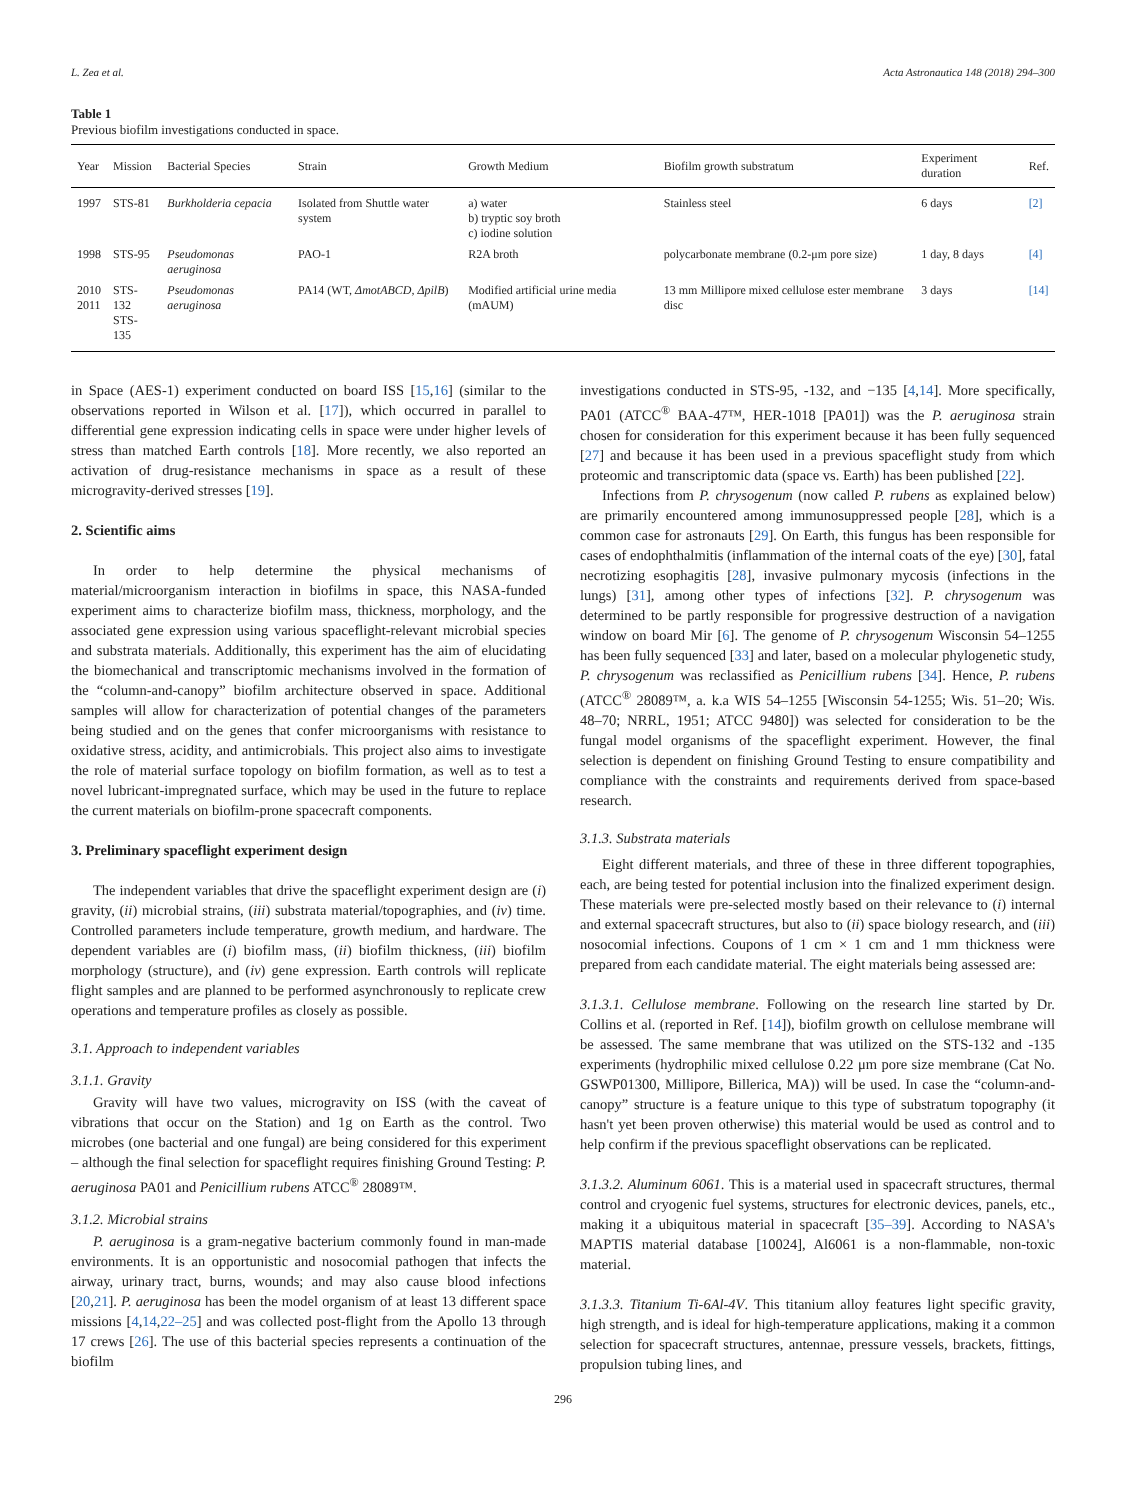L. Zea et al. Acta Astronautica 148 (2018) 294–300
Table 1
Previous biofilm investigations conducted in space.
| Year | Mission | Bacterial Species | Strain | Growth Medium | Biofilm growth substratum | Experiment duration | Ref. |
| --- | --- | --- | --- | --- | --- | --- | --- |
| 1997 | STS-81 | Burkholderia cepacia | Isolated from Shuttle water system | a) water b) tryptic soy broth c) iodine solution | Stainless steel | 6 days | [2] |
| 1998 | STS-95 | Pseudomonas aeruginosa | PAO-1 | R2A broth | polycarbonate membrane (0.2-μm pore size) | 1 day, 8 days | [4] |
| 2010 2011 | STS-132 STS-135 | Pseudomonas aeruginosa | PA14 (WT, ΔmotABCD, ΔpilB ) | Modified artificial urine media (mAUM) | 13 mm Millipore mixed cellulose ester membrane disc | 3 days | [14] |
in Space (AES-1) experiment conducted on board ISS [15,16] (similar to the observations reported in Wilson et al. [17]), which occurred in parallel to differential gene expression indicating cells in space were under higher levels of stress than matched Earth controls [18]. More recently, we also reported an activation of drug-resistance mechanisms in space as a result of these microgravity-derived stresses [19].
2. Scientific aims
In order to help determine the physical mechanisms of material/microorganism interaction in biofilms in space, this NASA-funded experiment aims to characterize biofilm mass, thickness, morphology, and the associated gene expression using various spaceflight-relevant microbial species and substrata materials. Additionally, this experiment has the aim of elucidating the biomechanical and transcriptomic mechanisms involved in the formation of the “column-and-canopy” biofilm architecture observed in space. Additional samples will allow for characterization of potential changes of the parameters being studied and on the genes that confer microorganisms with resistance to oxidative stress, acidity, and antimicrobials. This project also aims to investigate the role of material surface topology on biofilm formation, as well as to test a novel lubricant-impregnated surface, which may be used in the future to replace the current materials on biofilm-prone spacecraft components.
3. Preliminary spaceflight experiment design
The independent variables that drive the spaceflight experiment design are (i) gravity, (ii) microbial strains, (iii) substrata material/topographies, and (iv) time. Controlled parameters include temperature, growth medium, and hardware. The dependent variables are (i) biofilm mass, (ii) biofilm thickness, (iii) biofilm morphology (structure), and (iv) gene expression. Earth controls will replicate flight samples and are planned to be performed asynchronously to replicate crew operations and temperature profiles as closely as possible.
3.1. Approach to independent variables
3.1.1. Gravity
Gravity will have two values, microgravity on ISS (with the caveat of vibrations that occur on the Station) and 1g on Earth as the control. Two microbes (one bacterial and one fungal) are being considered for this experiment – although the final selection for spaceflight requires finishing Ground Testing: P. aeruginosa PA01 and Penicillium rubens ATCC<sup>®</sup> 28089™.
3.1.2. Microbial strains
P. aeruginosa is a gram-negative bacterium commonly found in man-made environments. It is an opportunistic and nosocomial pathogen that infects the airway, urinary tract, burns, wounds; and may also cause blood infections [20,21]. P. aeruginosa has been the model organism of at least 13 different space missions [4,14,22–25] and was collected post-flight from the Apollo 13 through 17 crews [26]. The use of this bacterial species represents a continuation of the biofilm
investigations conducted in STS-95, -132, and −135 [4,14]. More specifically, PA01 (ATCC<sup>®</sup> BAA-47™, HER-1018 [PA01]) was the P. aeruginosa strain chosen for consideration for this experiment because it has been fully sequenced [27] and because it has been used in a previous spaceflight study from which proteomic and transcriptomic data (space vs. Earth) has been published [22].
Infections from P. chrysogenum (now called P. rubens as explained below) are primarily encountered among immunosuppressed people [28], which is a common case for astronauts [29]. On Earth, this fungus has been responsible for cases of endophthalmitis (inflammation of the internal coats of the eye) [30], fatal necrotizing esophagitis [28], invasive pulmonary mycosis (infections in the lungs) [31], among other types of infections [32]. P. chrysogenum was determined to be partly responsible for progressive destruction of a navigation window on board Mir [6]. The genome of P. chrysogenum Wisconsin 54–1255 has been fully sequenced [33] and later, based on a molecular phylogenetic study, P. chrysogenum was reclassified as Penicillium rubens [34]. Hence, P. rubens (ATCC<sup>®</sup> 28089™, a. k.a WIS 54–1255 [Wisconsin 54-1255; Wis. 51–20; Wis. 48–70; NRRL, 1951; ATCC 9480]) was selected for consideration to be the fungal model organisms of the spaceflight experiment. However, the final selection is dependent on finishing Ground Testing to ensure compatibility and compliance with the constraints and requirements derived from space-based research.
3.1.3. Substrata materials
Eight different materials, and three of these in three different topographies, each, are being tested for potential inclusion into the finalized experiment design. These materials were pre-selected mostly based on their relevance to (i) internal and external spacecraft structures, but also to (ii) space biology research, and (iii) nosocomial infections. Coupons of 1 cm × 1 cm and 1 mm thickness were prepared from each candidate material. The eight materials being assessed are:
3.1.3.1. Cellulose membrane. Following on the research line started by Dr. Collins et al. (reported in Ref. [14]), biofilm growth on cellulose membrane will be assessed. The same membrane that was utilized on the STS-132 and -135 experiments (hydrophilic mixed cellulose 0.22 μm pore size membrane (Cat No. GSWP01300, Millipore, Billerica, MA)) will be used. In case the “column-and-canopy” structure is a feature unique to this type of substratum topography (it hasn't yet been proven otherwise) this material would be used as control and to help confirm if the previous spaceflight observations can be replicated.
3.1.3.2. Aluminum 6061. This is a material used in spacecraft structures, thermal control and cryogenic fuel systems, structures for electronic devices, panels, etc., making it a ubiquitous material in spacecraft [35–39]. According to NASA's MAPTIS material database [10024], Al6061 is a non-flammable, non-toxic material.
3.1.3.3. Titanium Ti-6Al-4V. This titanium alloy features light specific gravity, high strength, and is ideal for high-temperature applications, making it a common selection for spacecraft structures, antennae, pressure vessels, brackets, fittings, propulsion tubing lines, and
296